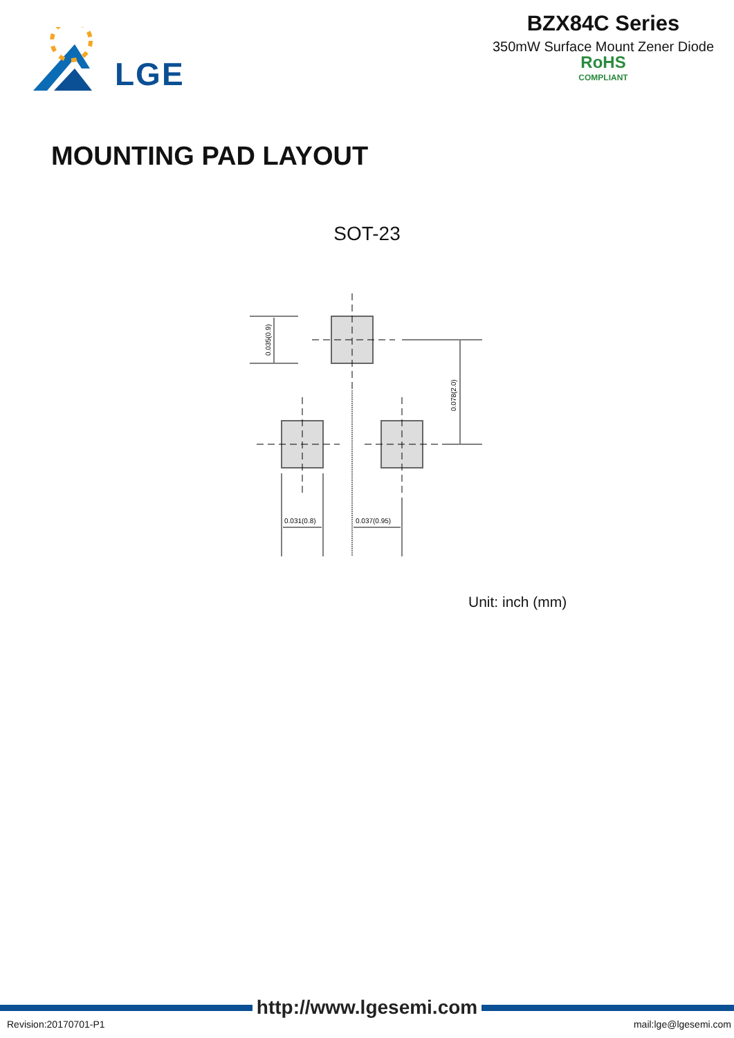LGE
BZX84C Series
350mW Surface Mount Zener Diode
RoHS
COMPLIANT
MOUNTING PAD LAYOUT
SOT-23
0.035(0.9)
0.078(2.0)
0.031(0.8)
0.037(0.95)
Unit: inch (mm)
http://www.lgesemi.com
Revision:20170701-P1 mail:lge@lgesemi.com